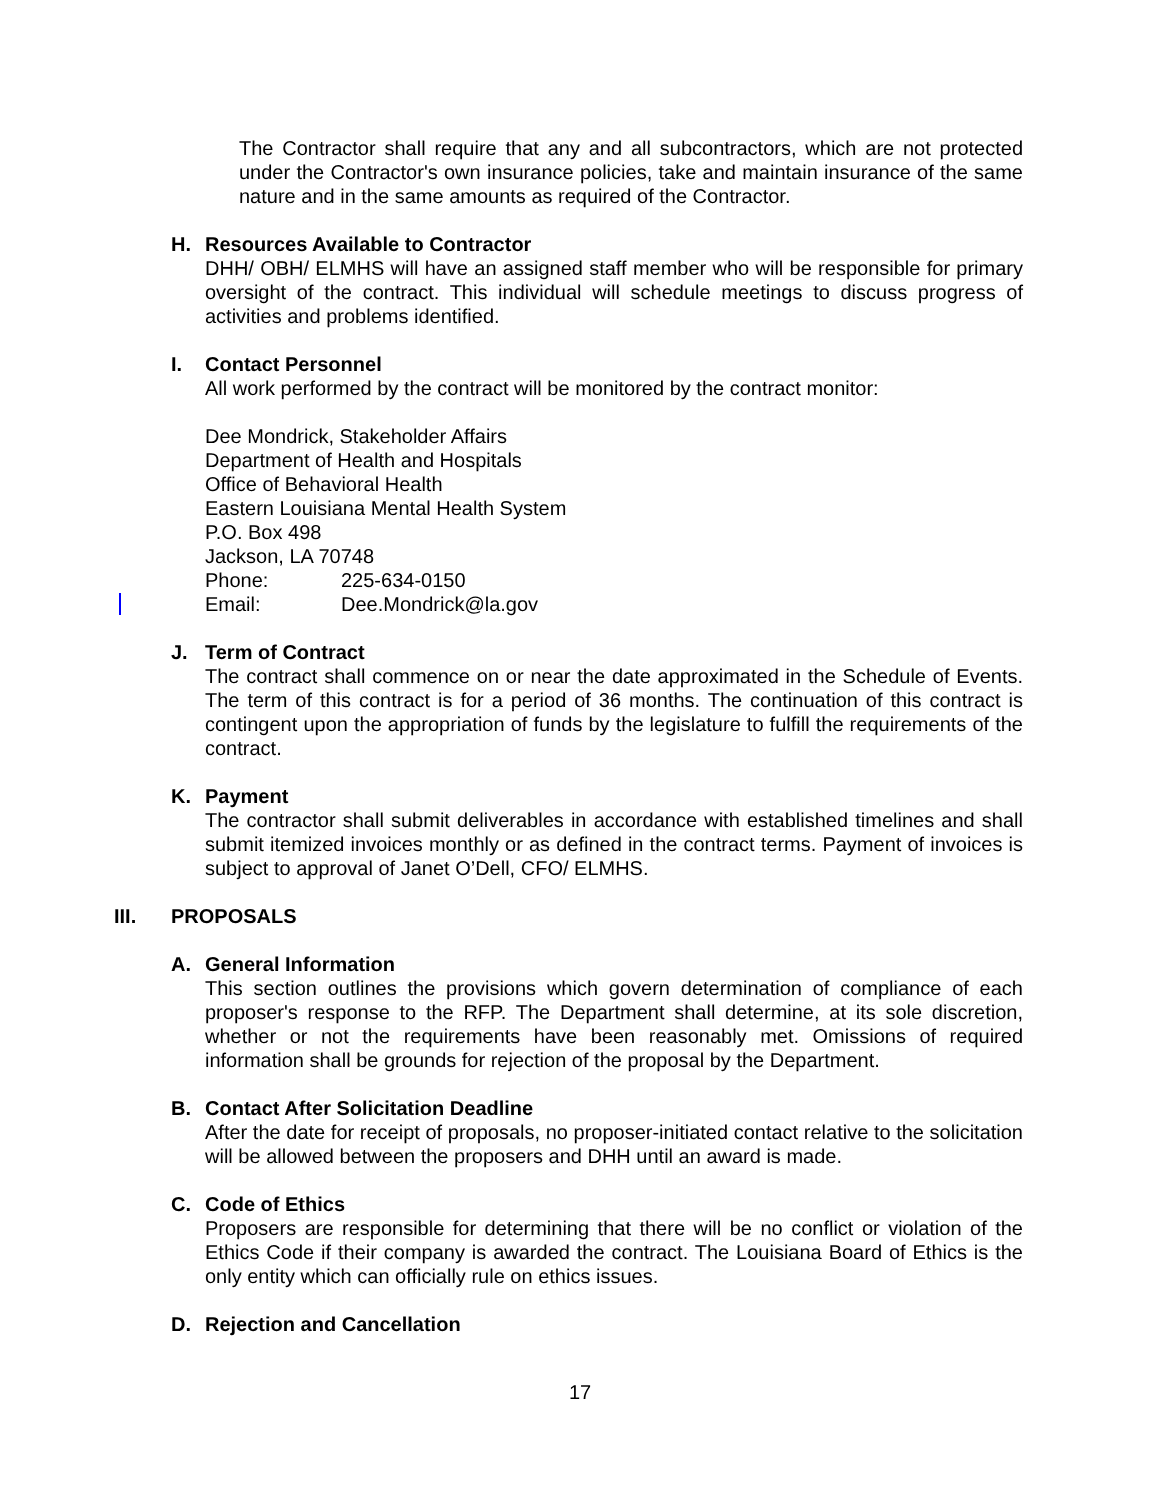The Contractor shall require that any and all subcontractors, which are not protected under the Contractor's own insurance policies, take and maintain insurance of the same nature and in the same amounts as required of the Contractor.
H. Resources Available to Contractor
DHH/ OBH/ ELMHS will have an assigned staff member who will be responsible for primary oversight of the contract. This individual will schedule meetings to discuss progress of activities and problems identified.
I. Contact Personnel
All work performed by the contract will be monitored by the contract monitor:
Dee Mondrick, Stakeholder Affairs
Department of Health and Hospitals
Office of Behavioral Health
Eastern Louisiana Mental Health System
P.O. Box 498
Jackson, LA 70748
Phone: 225-634-0150
Email: Dee.Mondrick@la.gov
J. Term of Contract
The contract shall commence on or near the date approximated in the Schedule of Events. The term of this contract is for a period of 36 months. The continuation of this contract is contingent upon the appropriation of funds by the legislature to fulfill the requirements of the contract.
K. Payment
The contractor shall submit deliverables in accordance with established timelines and shall submit itemized invoices monthly or as defined in the contract terms. Payment of invoices is subject to approval of Janet O’Dell, CFO/ ELMHS.
III. PROPOSALS
A. General Information
This section outlines the provisions which govern determination of compliance of each proposer's response to the RFP. The Department shall determine, at its sole discretion, whether or not the requirements have been reasonably met. Omissions of required information shall be grounds for rejection of the proposal by the Department.
B. Contact After Solicitation Deadline
After the date for receipt of proposals, no proposer-initiated contact relative to the solicitation will be allowed between the proposers and DHH until an award is made.
C. Code of Ethics
Proposers are responsible for determining that there will be no conflict or violation of the Ethics Code if their company is awarded the contract. The Louisiana Board of Ethics is the only entity which can officially rule on ethics issues.
D. Rejection and Cancellation
17